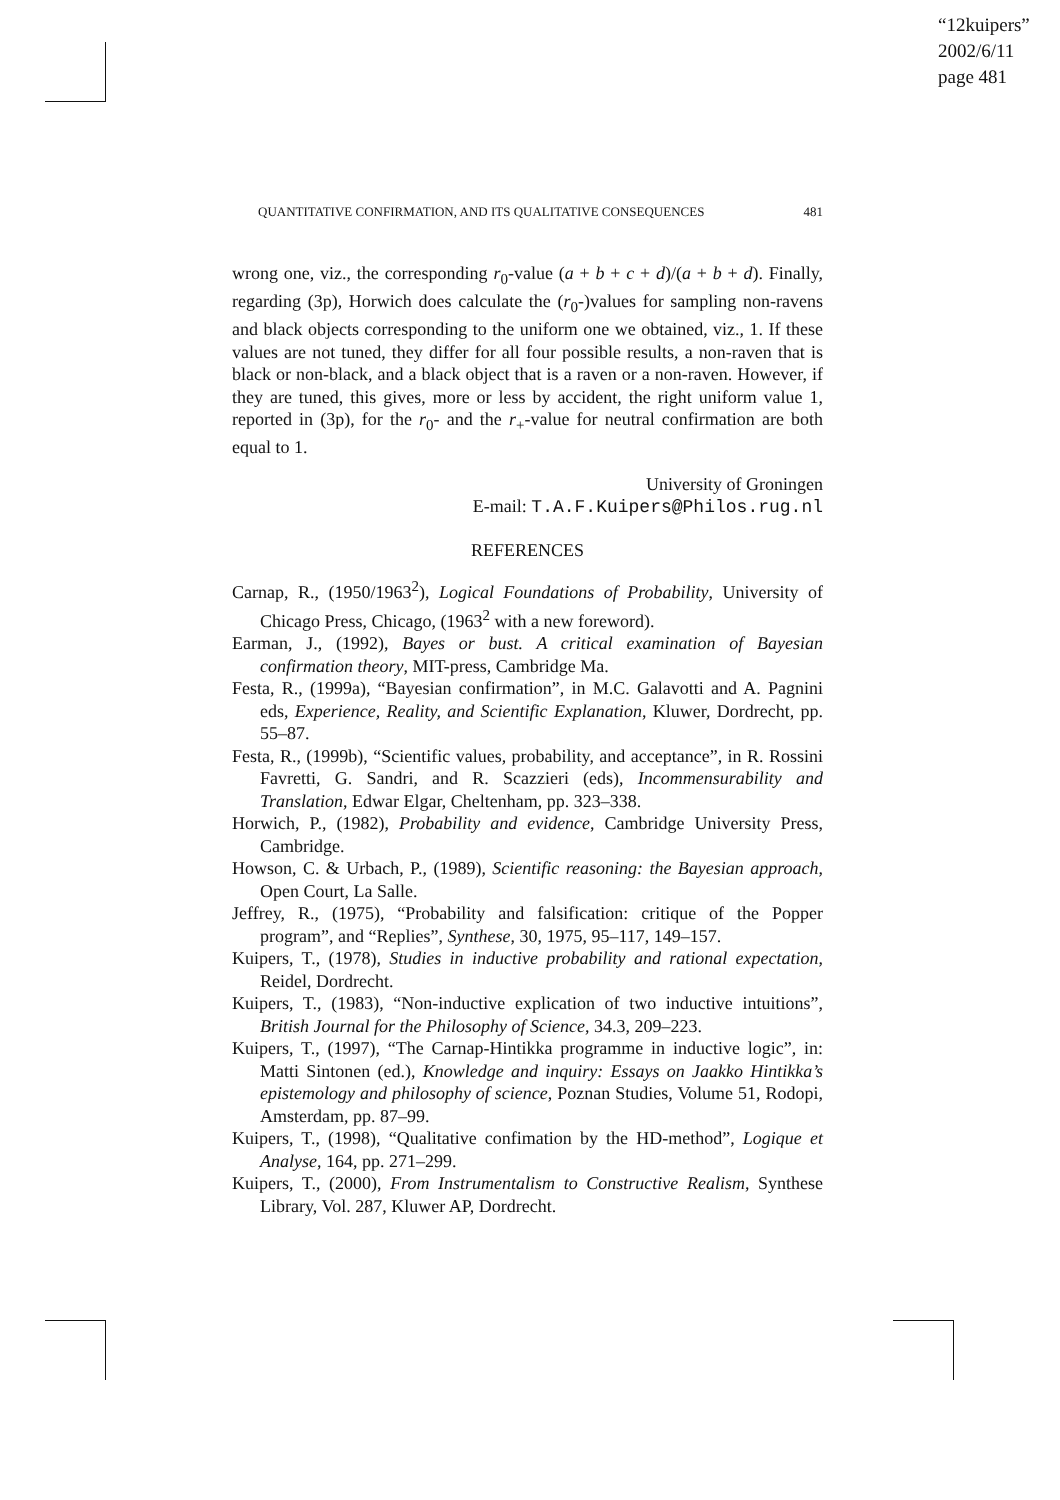“12kuipers”
2002/6/11
page 481
QUANTITATIVE CONFIRMATION, AND ITS QUALITATIVE CONSEQUENCES 481
wrong one, viz., the corresponding r<sub>0</sub>-value (a + b + c + d)/(a + b + d). Finally, regarding (3p), Horwich does calculate the (r<sub>0</sub>-)values for sampling non-ravens and black objects corresponding to the uniform one we obtained, viz., 1. If these values are not tuned, they differ for all four possible results, a non-raven that is black or non-black, and a black object that is a raven or a non-raven. However, if they are tuned, this gives, more or less by accident, the right uniform value 1, reported in (3p), for the r<sub>0</sub>- and the r<sub>+</sub>-value for neutral confirmation are both equal to 1.
University of Groningen
E-mail: T.A.F.Kuipers@Philos.rug.nl
REFERENCES
Carnap, R., (1950/1963<sup>2</sup>), Logical Foundations of Probability, University of Chicago Press, Chicago, (1963<sup>2</sup> with a new foreword).
Earman, J., (1992), Bayes or bust. A critical examination of Bayesian confirmation theory, MIT-press, Cambridge Ma.
Festa, R., (1999a), “Bayesian confirmation”, in M.C. Galavotti and A. Pagnini eds, Experience, Reality, and Scientific Explanation, Kluwer, Dordrecht, pp. 55–87.
Festa, R., (1999b), “Scientific values, probability, and acceptance”, in R. Rossini Favretti, G. Sandri, and R. Scazzieri (eds), Incommensurability and Translation, Edwar Elgar, Cheltenham, pp. 323–338.
Horwich, P., (1982), Probability and evidence, Cambridge University Press, Cambridge.
Howson, C. & Urbach, P., (1989), Scientific reasoning: the Bayesian approach, Open Court, La Salle.
Jeffrey, R., (1975), “Probability and falsification: critique of the Popper program”, and “Replies”, Synthese, 30, 1975, 95–117, 149–157.
Kuipers, T., (1978), Studies in inductive probability and rational expectation, Reidel, Dordrecht.
Kuipers, T., (1983), “Non-inductive explication of two inductive intuitions”, British Journal for the Philosophy of Science, 34.3, 209–223.
Kuipers, T., (1997), “The Carnap-Hintikka programme in inductive logic”, in: Matti Sintonen (ed.), Knowledge and inquiry: Essays on Jaakko Hintikka’s epistemology and philosophy of science, Poznan Studies, Volume 51, Rodopi, Amsterdam, pp. 87–99.
Kuipers, T., (1998), “Qualitative confimation by the HD-method”, Logique et Analyse, 164, pp. 271–299.
Kuipers, T., (2000), From Instrumentalism to Constructive Realism, Synthese Library, Vol. 287, Kluwer AP, Dordrecht.